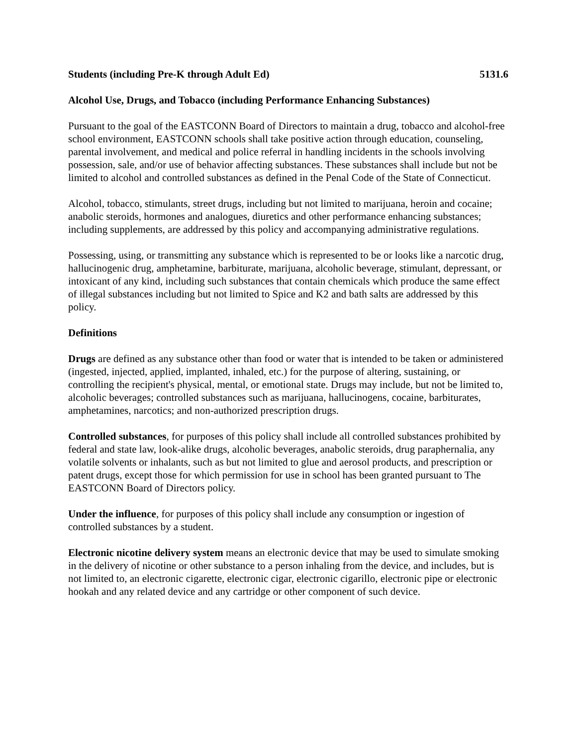Students (including Pre-K through Adult Ed) 5131.6
Alcohol Use, Drugs, and Tobacco (including Performance Enhancing Substances)
Pursuant to the goal of the EASTCONN Board of Directors to maintain a drug, tobacco and alcohol-free school environment, EASTCONN schools shall take positive action through education, counseling, parental involvement, and medical and police referral in handling incidents in the schools involving possession, sale, and/or use of behavior affecting substances. These substances shall include but not be limited to alcohol and controlled substances as defined in the Penal Code of the State of Connecticut.
Alcohol, tobacco, stimulants, street drugs, including but not limited to marijuana, heroin and cocaine; anabolic steroids, hormones and analogues, diuretics and other performance enhancing substances; including supplements, are addressed by this policy and accompanying administrative regulations.
Possessing, using, or transmitting any substance which is represented to be or looks like a narcotic drug, hallucinogenic drug, amphetamine, barbiturate, marijuana, alcoholic beverage, stimulant, depressant, or intoxicant of any kind, including such substances that contain chemicals which produce the same effect of illegal substances including but not limited to Spice and K2 and bath salts are addressed by this policy.
Definitions
Drugs are defined as any substance other than food or water that is intended to be taken or administered (ingested, injected, applied, implanted, inhaled, etc.) for the purpose of altering, sustaining, or controlling the recipient's physical, mental, or emotional state. Drugs may include, but not be limited to, alcoholic beverages; controlled substances such as marijuana, hallucinogens, cocaine, barbiturates, amphetamines, narcotics; and non-authorized prescription drugs.
Controlled substances, for purposes of this policy shall include all controlled substances prohibited by federal and state law, look-alike drugs, alcoholic beverages, anabolic steroids, drug paraphernalia, any volatile solvents or inhalants, such as but not limited to glue and aerosol products, and prescription or patent drugs, except those for which permission for use in school has been granted pursuant to The EASTCONN Board of Directors policy.
Under the influence, for purposes of this policy shall include any consumption or ingestion of controlled substances by a student.
Electronic nicotine delivery system means an electronic device that may be used to simulate smoking in the delivery of nicotine or other substance to a person inhaling from the device, and includes, but is not limited to, an electronic cigarette, electronic cigar, electronic cigarillo, electronic pipe or electronic hookah and any related device and any cartridge or other component of such device.